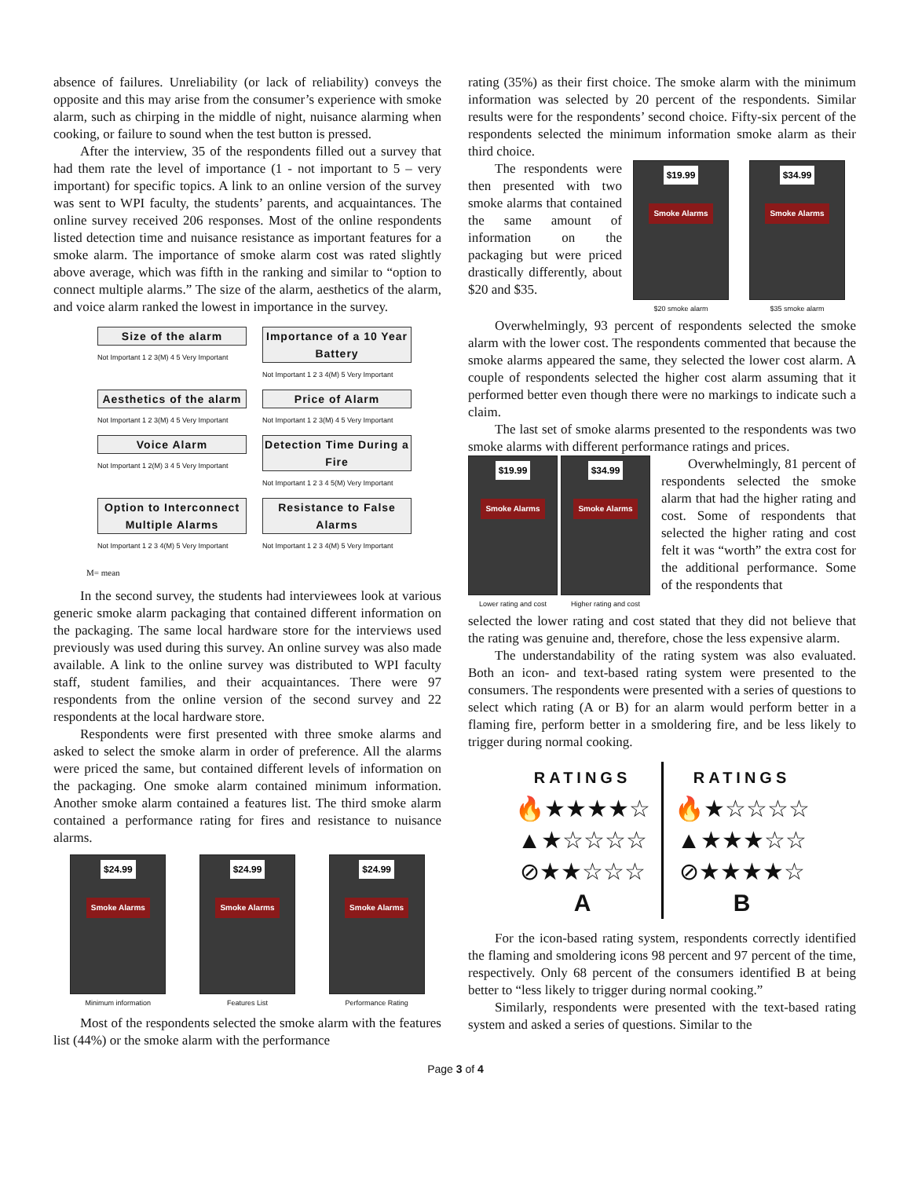absence of failures. Unreliability (or lack of reliability) conveys the opposite and this may arise from the consumer’s experience with smoke alarm, such as chirping in the middle of night, nuisance alarming when cooking, or failure to sound when the test button is pressed.
After the interview, 35 of the respondents filled out a survey that had them rate the level of importance (1 - not important to 5 – very important) for specific topics. A link to an online version of the survey was sent to WPI faculty, the students’ parents, and acquaintances. The online survey received 206 responses. Most of the online respondents listed detection time and nuisance resistance as important features for a smoke alarm. The importance of smoke alarm cost was rated slightly above average, which was fifth in the ranking and similar to “option to connect multiple alarms.” The size of the alarm, aesthetics of the alarm, and voice alarm ranked the lowest in importance in the survey.
Size of the alarm
Not Important 1 2 3(M) 4 5 Very Important
Importance of a 10 Year Battery
Not Important 1 2 3 4(M) 5 Very Important
Aesthetics of the alarm
Not Important 1 2 3(M) 4 5 Very Important
Price of Alarm
Not Important 1 2 3(M) 4 5 Very Important
Voice Alarm
Not Important 1 2(M) 3 4 5 Very Important
Detection Time During a Fire
Not Important 1 2 3 4 5(M) Very Important
Option to Interconnect Multiple Alarms
Not Important 1 2 3 4(M) 5 Very Important
Resistance to False Alarms
Not Important 1 2 3 4(M) 5 Very Important
M= mean
In the second survey, the students had interviewees look at various generic smoke alarm packaging that contained different information on the packaging. The same local hardware store for the interviews used previously was used during this survey. An online survey was also made available. A link to the online survey was distributed to WPI faculty staff, student families, and their acquaintances. There were 97 respondents from the online version of the second survey and 22 respondents at the local hardware store.
Respondents were first presented with three smoke alarms and asked to select the smoke alarm in order of preference. All the alarms were priced the same, but contained different levels of information on the packaging. One smoke alarm contained minimum information. Another smoke alarm contained a features list. The third smoke alarm contained a performance rating for fires and resistance to nuisance alarms.
$24.99
Smoke Alarms
Minimum information
$24.99
Smoke Alarms
Features List
$24.99
Smoke Alarms
Performance Rating
Most of the respondents selected the smoke alarm with the features list (44%) or the smoke alarm with the performance
rating (35%) as their first choice. The smoke alarm with the minimum information was selected by 20 percent of the respondents. Similar results were for the respondents’ second choice. Fifty-six percent of the respondents selected the minimum information smoke alarm as their third choice.
The respondents were then presented with two smoke alarms that contained the same amount of information on the packaging but were priced drastically differently, about $20 and $35.
$19.99
Smoke Alarms
$20 smoke alarm
$34.99
Smoke Alarms
$35 smoke alarm
Overwhelmingly, 93 percent of respondents selected the smoke alarm with the lower cost. The respondents commented that because the smoke alarms appeared the same, they selected the lower cost alarm. A couple of respondents selected the higher cost alarm assuming that it performed better even though there were no markings to indicate such a claim.
The last set of smoke alarms presented to the respondents was two smoke alarms with different performance ratings and prices.
$19.99
Smoke Alarms
Lower rating and cost
$34.99
Smoke Alarms
Higher rating and cost
Overwhelmingly, 81 percent of respondents selected the smoke alarm that had the higher rating and cost. Some of respondents that selected the higher rating and cost felt it was “worth” the extra cost for the additional performance. Some of the respondents that
selected the lower rating and cost stated that they did not believe that the rating was genuine and, therefore, chose the less expensive alarm.
The understandability of the rating system was also evaluated. Both an icon- and text-based rating system were presented to the consumers. The respondents were presented with a series of questions to select which rating (A or B) for an alarm would perform better in a flaming fire, perform better in a smoldering fire, and be less likely to trigger during normal cooking.
RATINGS
🔥★★★★☆
▲★☆☆☆☆
⊘★★☆☆☆
A
RATINGS
🔥★☆☆☆☆
▲★★★☆☆
⊘★★★★☆
B
For the icon-based rating system, respondents correctly identified the flaming and smoldering icons 98 percent and 97 percent of the time, respectively. Only 68 percent of the consumers identified B at being better to “less likely to trigger during normal cooking.”
Similarly, respondents were presented with the text-based rating system and asked a series of questions. Similar to the
Page 3 of 4